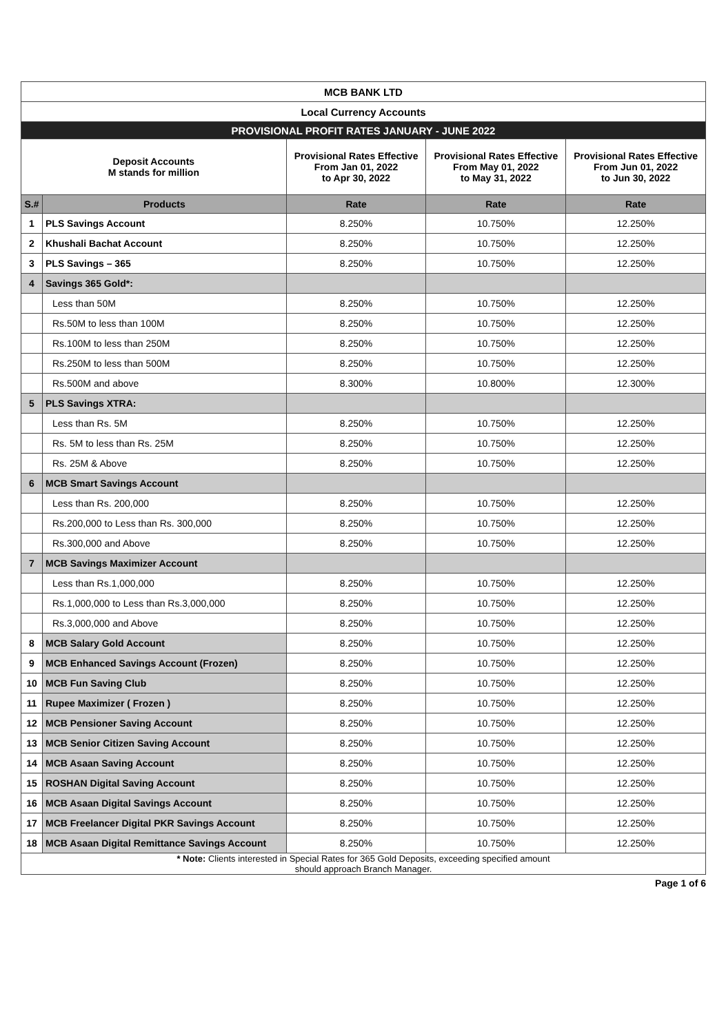| MCB BANK LTD | | | | |
| Local Currency Accounts | | | | |
| PROVISIONAL PROFIT RATES JANUARY - JUNE 2022 | | | | |
| Deposit Accounts M stands for million | | Provisional Rates Effective From Jan 01, 2022 to Apr 30, 2022 | Provisional Rates Effective From May 01, 2022 to May 31, 2022 | Provisional Rates Effective From Jun 01, 2022 to Jun 30, 2022 |
| S.# | Products | Rate | Rate | Rate |
| 1 | PLS Savings Account | 8.250% | 10.750% | 12.250% |
| 2 | Khushali Bachat Account | 8.250% | 10.750% | 12.250% |
| 3 | PLS Savings – 365 | 8.250% | 10.750% | 12.250% |
| 4 | Savings 365 Gold*: | | | |
| | Less than 50M | 8.250% | 10.750% | 12.250% |
| | Rs.50M to less than 100M | 8.250% | 10.750% | 12.250% |
| | Rs.100M to less than 250M | 8.250% | 10.750% | 12.250% |
| | Rs.250M to less than 500M | 8.250% | 10.750% | 12.250% |
| | Rs.500M and above | 8.300% | 10.800% | 12.300% |
| 5 | PLS Savings XTRA: | | | |
| | Less than Rs. 5M | 8.250% | 10.750% | 12.250% |
| | Rs. 5M to less than Rs. 25M | 8.250% | 10.750% | 12.250% |
| | Rs. 25M & Above | 8.250% | 10.750% | 12.250% |
| 6 | MCB Smart Savings Account | | | |
| | Less than Rs. 200,000 | 8.250% | 10.750% | 12.250% |
| | Rs.200,000 to Less than Rs. 300,000 | 8.250% | 10.750% | 12.250% |
| | Rs.300,000 and Above | 8.250% | 10.750% | 12.250% |
| 7 | MCB Savings Maximizer Account | | | |
| | Less than Rs.1,000,000 | 8.250% | 10.750% | 12.250% |
| | Rs.1,000,000 to Less than Rs.3,000,000 | 8.250% | 10.750% | 12.250% |
| | Rs.3,000,000 and Above | 8.250% | 10.750% | 12.250% |
| 8 | MCB Salary Gold Account | 8.250% | 10.750% | 12.250% |
| 9 | MCB Enhanced Savings Account (Frozen) | 8.250% | 10.750% | 12.250% |
| 10 | MCB Fun Saving Club | 8.250% | 10.750% | 12.250% |
| 11 | Rupee Maximizer ( Frozen ) | 8.250% | 10.750% | 12.250% |
| 12 | MCB Pensioner Saving Account | 8.250% | 10.750% | 12.250% |
| 13 | MCB Senior Citizen Saving Account | 8.250% | 10.750% | 12.250% |
| 14 | MCB Asaan Saving Account | 8.250% | 10.750% | 12.250% |
| 15 | ROSHAN Digital Saving Account | 8.250% | 10.750% | 12.250% |
| 16 | MCB Asaan Digital Savings Account | 8.250% | 10.750% | 12.250% |
| 17 | MCB Freelancer Digital PKR Savings Account | 8.250% | 10.750% | 12.250% |
| 18 | MCB Asaan Digital Remittance Savings Account | 8.250% | 10.750% | 12.250% |
| * Note: Clients interested in Special Rates for 365 Gold Deposits, exceeding specified amount should approach Branch Manager. | | | | |
Page 1 of 6